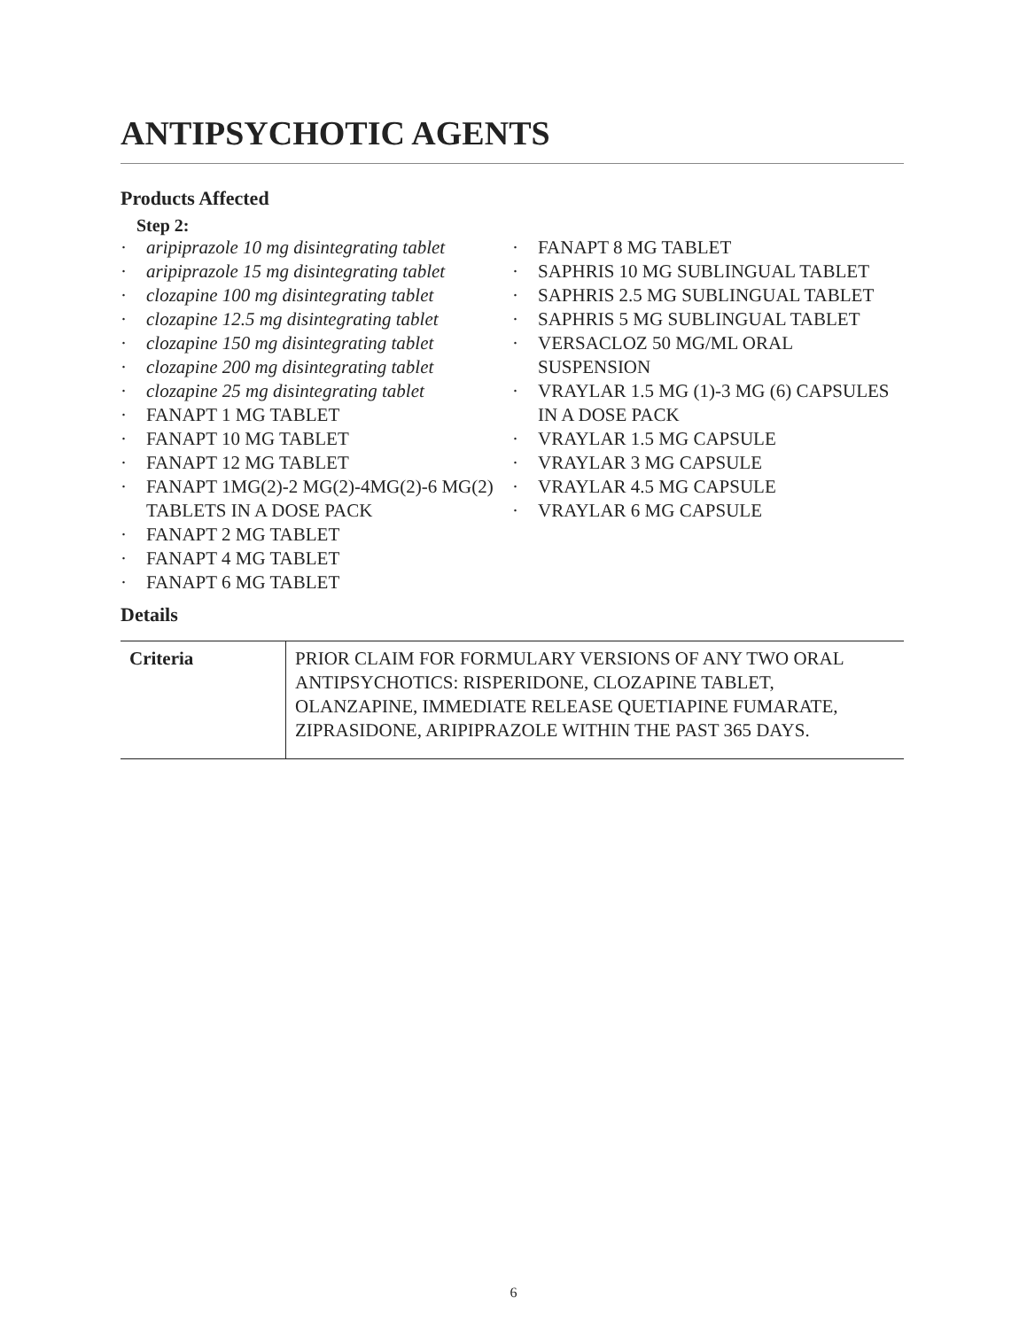ANTIPSYCHOTIC AGENTS
Products Affected
Step 2:
· aripiprazole 10 mg disintegrating tablet
· aripiprazole 15 mg disintegrating tablet
· clozapine 100 mg disintegrating tablet
· clozapine 12.5 mg disintegrating tablet
· clozapine 150 mg disintegrating tablet
· clozapine 200 mg disintegrating tablet
· clozapine 25 mg disintegrating tablet
· FANAPT 1 MG TABLET
· FANAPT 10 MG TABLET
· FANAPT 12 MG TABLET
· FANAPT 1MG(2)-2 MG(2)-4MG(2)-6 MG(2) TABLETS IN A DOSE PACK
· FANAPT 2 MG TABLET
· FANAPT 4 MG TABLET
· FANAPT 6 MG TABLET
· FANAPT 8 MG TABLET
· SAPHRIS 10 MG SUBLINGUAL TABLET
· SAPHRIS 2.5 MG SUBLINGUAL TABLET
· SAPHRIS 5 MG SUBLINGUAL TABLET
· VERSACLOZ 50 MG/ML ORAL SUSPENSION
· VRAYLAR 1.5 MG (1)-3 MG (6) CAPSULES IN A DOSE PACK
· VRAYLAR 1.5 MG CAPSULE
· VRAYLAR 3 MG CAPSULE
· VRAYLAR 4.5 MG CAPSULE
· VRAYLAR 6 MG CAPSULE
Details
| Criteria | PRIOR CLAIM FOR FORMULARY VERSIONS OF ANY TWO ORAL ANTIPSYCHOTICS: RISPERIDONE, CLOZAPINE TABLET, OLANZAPINE, IMMEDIATE RELEASE QUETIAPINE FUMARATE, ZIPRASIDONE, ARIPIPRAZOLE WITHIN THE PAST 365 DAYS. |
6